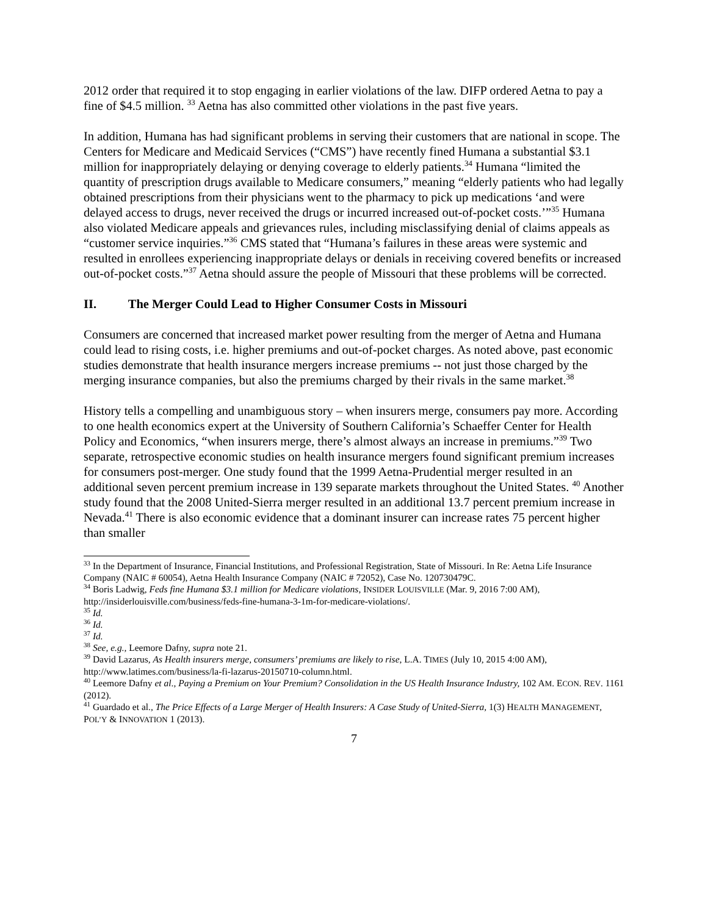2012 order that required it to stop engaging in earlier violations of the law. DIFP ordered Aetna to pay a fine of $4.5 million. <sup>33</sup> Aetna has also committed other violations in the past five years.
In addition, Humana has had significant problems in serving their customers that are national in scope. The Centers for Medicare and Medicaid Services (“CMS”) have recently fined Humana a substantial $3.1 million for inappropriately delaying or denying coverage to elderly patients.<sup>34</sup> Humana “limited the quantity of prescription drugs available to Medicare consumers,” meaning “elderly patients who had legally obtained prescriptions from their physicians went to the pharmacy to pick up medications ‘and were delayed access to drugs, never received the drugs or incurred increased out-of-pocket costs.’”<sup>35</sup> Humana also violated Medicare appeals and grievances rules, including misclassifying denial of claims appeals as “customer service inquiries.”<sup>36</sup> CMS stated that “Humana’s failures in these areas were systemic and resulted in enrollees experiencing inappropriate delays or denials in receiving covered benefits or increased out-of-pocket costs.”<sup>37</sup> Aetna should assure the people of Missouri that these problems will be corrected.
II. The Merger Could Lead to Higher Consumer Costs in Missouri
Consumers are concerned that increased market power resulting from the merger of Aetna and Humana could lead to rising costs, i.e. higher premiums and out-of-pocket charges. As noted above, past economic studies demonstrate that health insurance mergers increase premiums -- not just those charged by the merging insurance companies, but also the premiums charged by their rivals in the same market.<sup>38</sup>
History tells a compelling and unambiguous story – when insurers merge, consumers pay more. According to one health economics expert at the University of Southern California’s Schaeffer Center for Health Policy and Economics, “when insurers merge, there’s almost always an increase in premiums.”<sup>39</sup> Two separate, retrospective economic studies on health insurance mergers found significant premium increases for consumers post-merger. One study found that the 1999 Aetna-Prudential merger resulted in an additional seven percent premium increase in 139 separate markets throughout the United States. <sup>40</sup> Another study found that the 2008 United-Sierra merger resulted in an additional 13.7 percent premium increase in Nevada.<sup>41</sup> There is also economic evidence that a dominant insurer can increase rates 75 percent higher than smaller
<sup>33</sup> In the Department of Insurance, Financial Institutions, and Professional Registration, State of Missouri. In Re: Aetna Life Insurance Company (NAIC # 60054), Aetna Health Insurance Company (NAIC # 72052), Case No. 120730479C.
<sup>34</sup> Boris Ladwig, Feds fine Humana $3.1 million for Medicare violations, INSIDER LOUISVILLE (Mar. 9, 2016 7:00 AM), http://insiderlouisville.com/business/feds-fine-humana-3-1m-for-medicare-violations/.
<sup>35</sup> Id.
<sup>36</sup> Id.
<sup>37</sup> Id.
<sup>38</sup> See, e.g., Leemore Dafny, supra note 21.
<sup>39</sup> David Lazarus, As Health insurers merge, consumers’ premiums are likely to rise, L.A. TIMES (July 10, 2015 4:00 AM), http://www.latimes.com/business/la-fi-lazarus-20150710-column.html.
<sup>40</sup> Leemore Dafny et al., Paying a Premium on Your Premium? Consolidation in the US Health Insurance Industry, 102 AM. ECON. REV. 1161 (2012).
<sup>41</sup> Guardado et al., The Price Effects of a Large Merger of Health Insurers: A Case Study of United-Sierra, 1(3) HEALTH MANAGEMENT, POL’Y & INNOVATION 1 (2013).
7